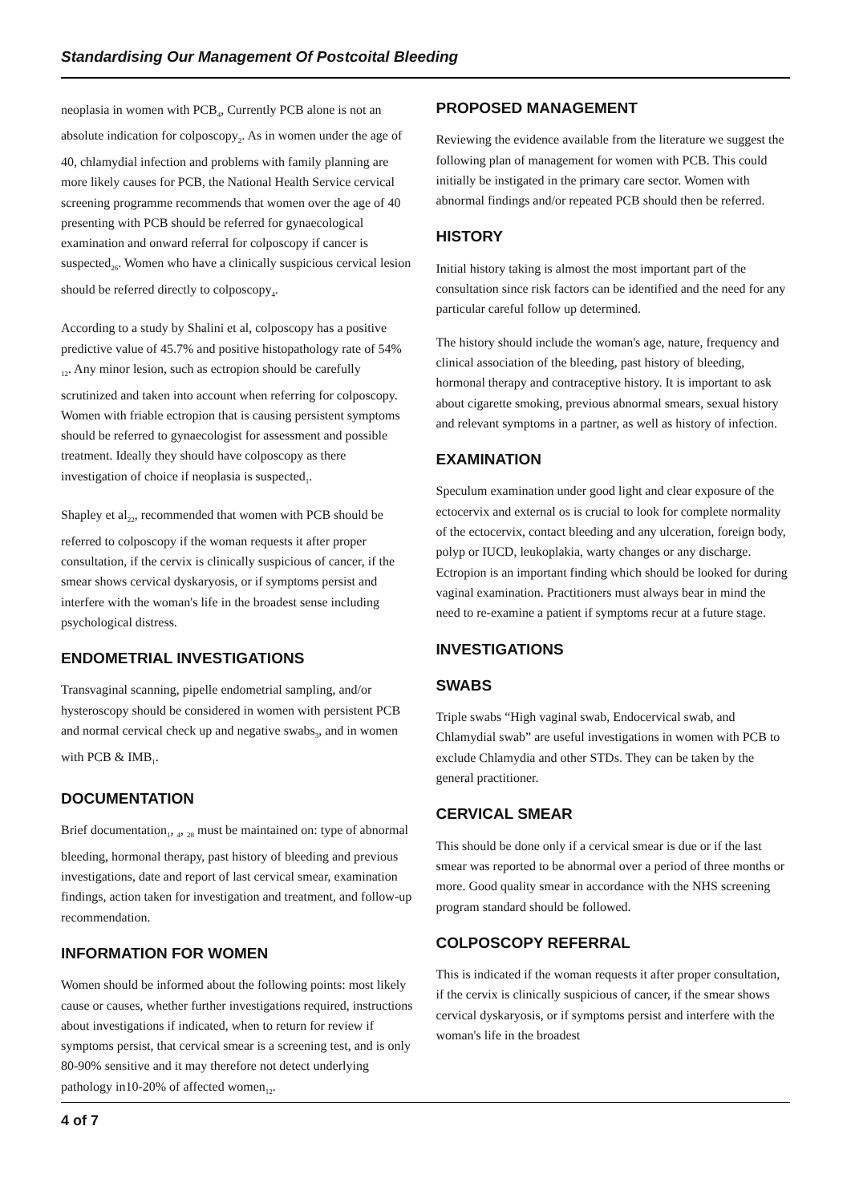Standardising Our Management Of Postcoital Bleeding
neoplasia in women with PCB<sub>4</sub>, Currently PCB alone is not an absolute indication for colposcopy<sub>2</sub>. As in women under the age of 40, chlamydial infection and problems with family planning are more likely causes for PCB, the National Health Service cervical screening programme recommends that women over the age of 40 presenting with PCB should be referred for gynaecological examination and onward referral for colposcopy if cancer is suspected<sub>26</sub>. Women who have a clinically suspicious cervical lesion should be referred directly to colposcopy<sub>4</sub>.
According to a study by Shalini et al, colposcopy has a positive predictive value of 45.7% and positive histopathology rate of 54% <sub>12</sub>. Any minor lesion, such as ectropion should be carefully scrutinized and taken into account when referring for colposcopy. Women with friable ectropion that is causing persistent symptoms should be referred to gynaecologist for assessment and possible treatment. Ideally they should have colposcopy as there investigation of choice if neoplasia is suspected<sub>1</sub>.
Shapley et al<sub>22</sub>, recommended that women with PCB should be referred to colposcopy if the woman requests it after proper consultation, if the cervix is clinically suspicious of cancer, if the smear shows cervical dyskaryosis, or if symptoms persist and interfere with the woman's life in the broadest sense including psychological distress.
ENDOMETRIAL INVESTIGATIONS
Transvaginal scanning, pipelle endometrial sampling, and/or hysteroscopy should be considered in women with persistent PCB and normal cervical check up and negative swabs<sub>3</sub>, and in women with PCB & IMB<sub>1</sub>.
DOCUMENTATION
Brief documentation<sub>1</sub>, <sub>4</sub>, <sub>28</sub> must be maintained on: type of abnormal bleeding, hormonal therapy, past history of bleeding and previous investigations, date and report of last cervical smear, examination findings, action taken for investigation and treatment, and follow-up recommendation.
INFORMATION FOR WOMEN
Women should be informed about the following points: most likely cause or causes, whether further investigations required, instructions about investigations if indicated, when to return for review if symptoms persist, that cervical smear is a screening test, and is only 80-90% sensitive and it may therefore not detect underlying pathology in10-20% of affected women<sub>12</sub>.
PROPOSED MANAGEMENT
Reviewing the evidence available from the literature we suggest the following plan of management for women with PCB. This could initially be instigated in the primary care sector. Women with abnormal findings and/or repeated PCB should then be referred.
HISTORY
Initial history taking is almost the most important part of the consultation since risk factors can be identified and the need for any particular careful follow up determined.
The history should include the woman's age, nature, frequency and clinical association of the bleeding, past history of bleeding, hormonal therapy and contraceptive history. It is important to ask about cigarette smoking, previous abnormal smears, sexual history and relevant symptoms in a partner, as well as history of infection.
EXAMINATION
Speculum examination under good light and clear exposure of the ectocervix and external os is crucial to look for complete normality of the ectocervix, contact bleeding and any ulceration, foreign body, polyp or IUCD, leukoplakia, warty changes or any discharge. Ectropion is an important finding which should be looked for during vaginal examination. Practitioners must always bear in mind the need to re-examine a patient if symptoms recur at a future stage.
INVESTIGATIONS
SWABS
Triple swabs “High vaginal swab, Endocervical swab, and Chlamydial swab” are useful investigations in women with PCB to exclude Chlamydia and other STDs. They can be taken by the general practitioner.
CERVICAL SMEAR
This should be done only if a cervical smear is due or if the last smear was reported to be abnormal over a period of three months or more. Good quality smear in accordance with the NHS screening program standard should be followed.
COLPOSCOPY REFERRAL
This is indicated if the woman requests it after proper consultation, if the cervix is clinically suspicious of cancer, if the smear shows cervical dyskaryosis, or if symptoms persist and interfere with the woman's life in the broadest
4 of 7